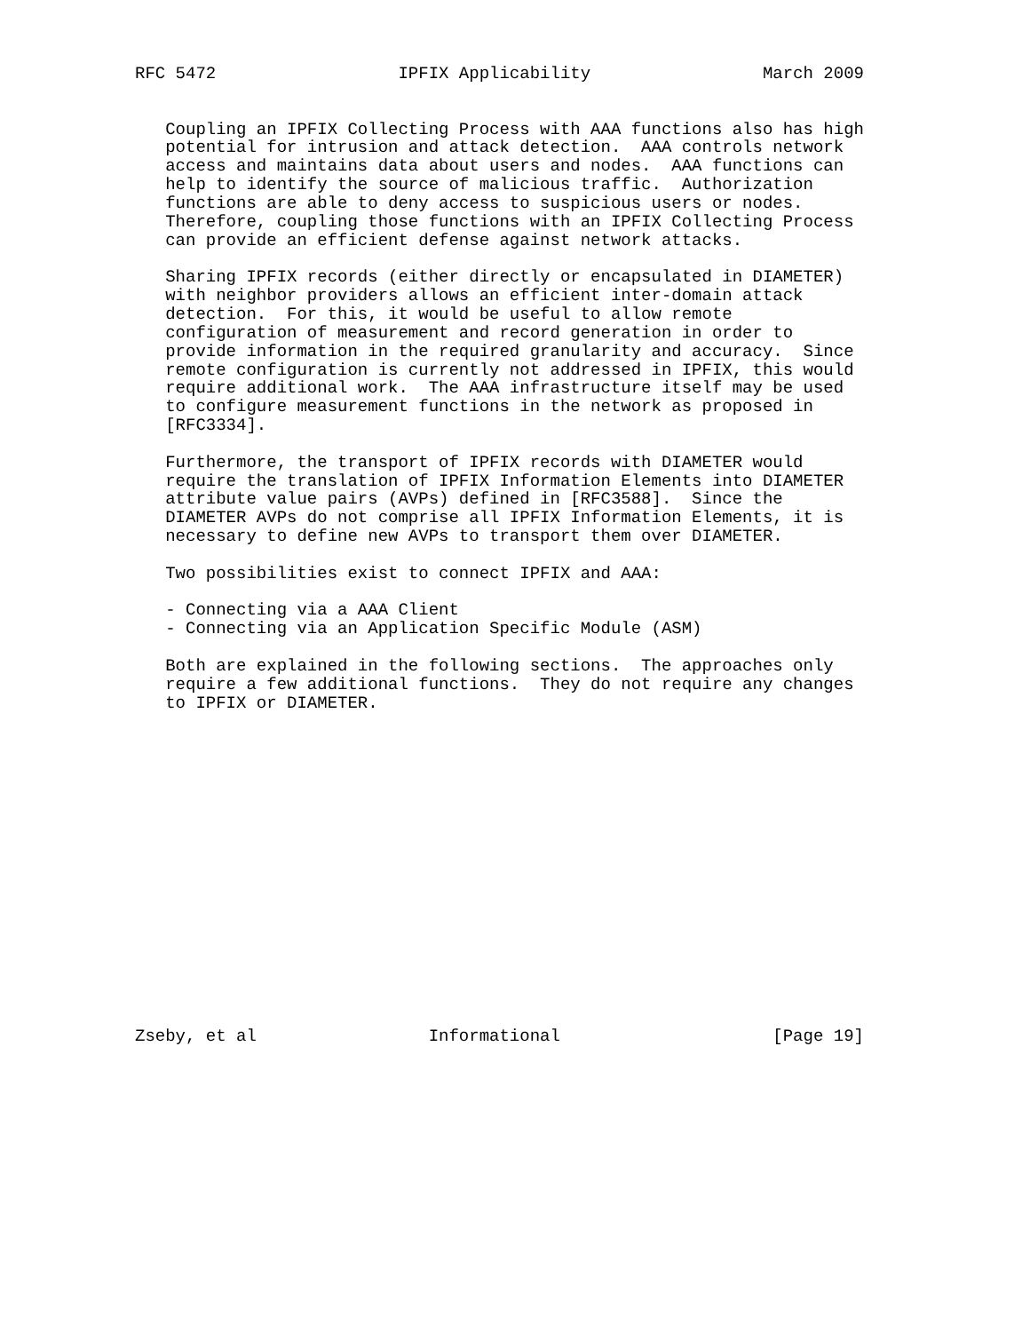RFC 5472                  IPFIX Applicability                 March 2009


   Coupling an IPFIX Collecting Process with AAA functions also has high
   potential for intrusion and attack detection.  AAA controls network
   access and maintains data about users and nodes.  AAA functions can
   help to identify the source of malicious traffic.  Authorization
   functions are able to deny access to suspicious users or nodes.
   Therefore, coupling those functions with an IPFIX Collecting Process
   can provide an efficient defense against network attacks.

   Sharing IPFIX records (either directly or encapsulated in DIAMETER)
   with neighbor providers allows an efficient inter-domain attack
   detection.  For this, it would be useful to allow remote
   configuration of measurement and record generation in order to
   provide information in the required granularity and accuracy.  Since
   remote configuration is currently not addressed in IPFIX, this would
   require additional work.  The AAA infrastructure itself may be used
   to configure measurement functions in the network as proposed in
   [RFC3334].

   Furthermore, the transport of IPFIX records with DIAMETER would
   require the translation of IPFIX Information Elements into DIAMETER
   attribute value pairs (AVPs) defined in [RFC3588].  Since the
   DIAMETER AVPs do not comprise all IPFIX Information Elements, it is
   necessary to define new AVPs to transport them over DIAMETER.

   Two possibilities exist to connect IPFIX and AAA:

   - Connecting via a AAA Client
   - Connecting via an Application Specific Module (ASM)

   Both are explained in the following sections.  The approaches only
   require a few additional functions.  They do not require any changes
   to IPFIX or DIAMETER.

















Zseby, et al                 Informational                     [Page 19]